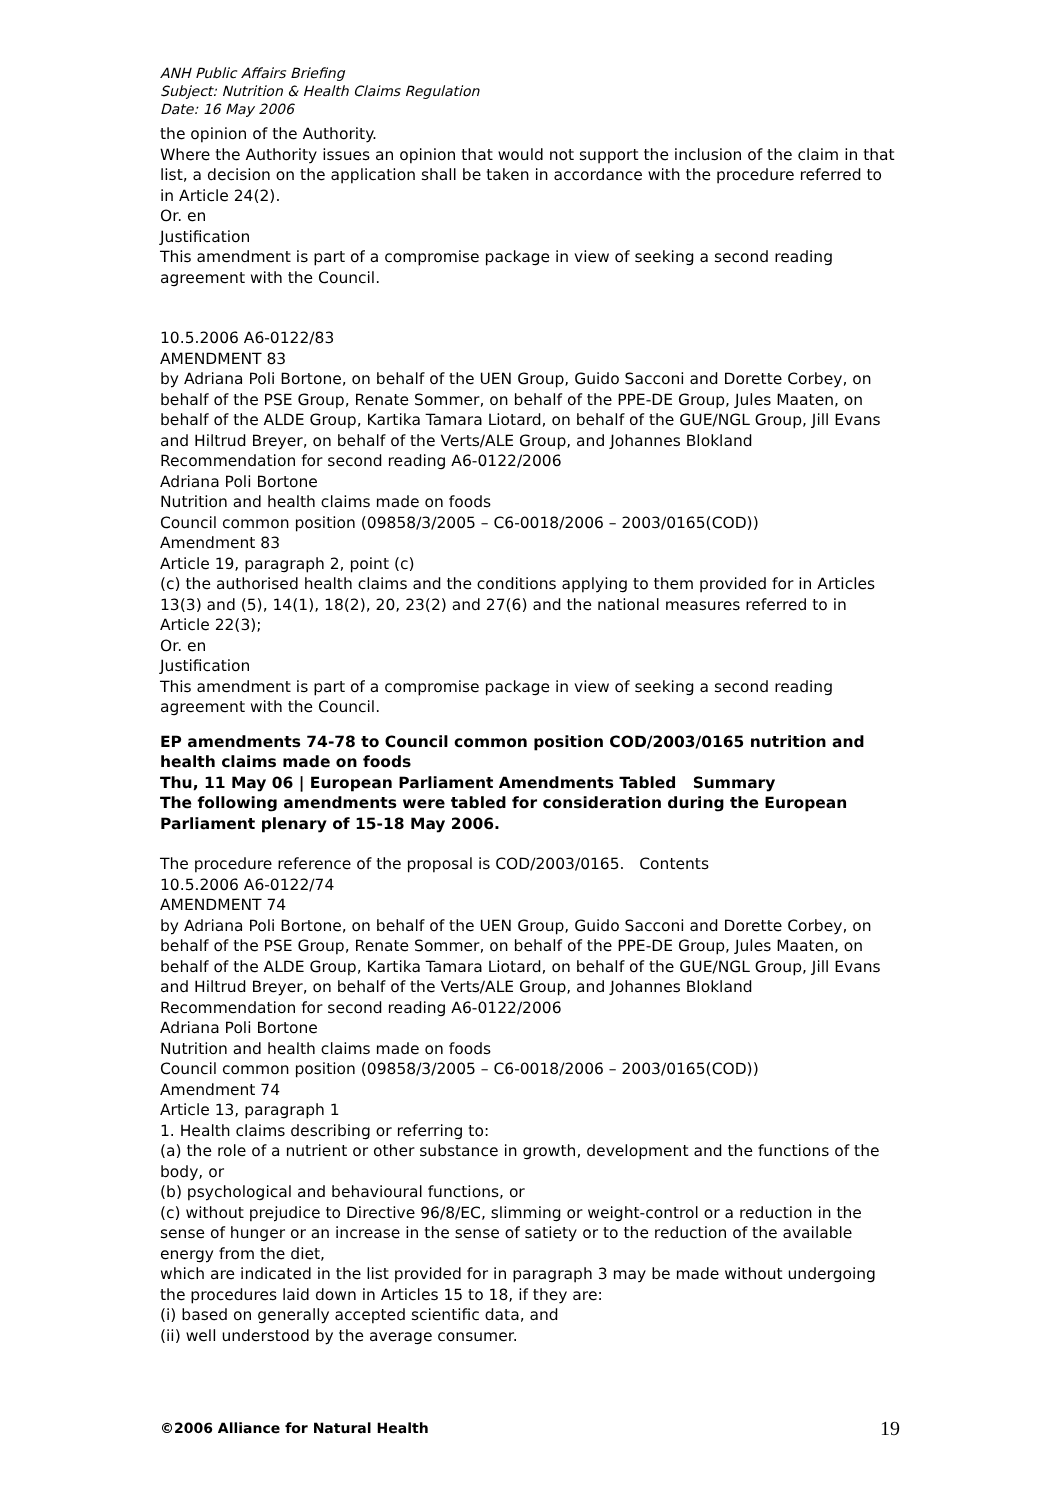ANH Public Affairs Briefing
Subject: Nutrition & Health Claims Regulation
Date: 16 May 2006
the opinion of the Authority.
Where the Authority issues an opinion that would not support the inclusion of the claim in that list, a decision on the application shall be taken in accordance with the procedure referred to in Article 24(2).
Or. en
Justification
This amendment is part of a compromise package in view of seeking a second reading agreement with the Council.
10.5.2006 A6-0122/83
AMENDMENT 83
by Adriana Poli Bortone, on behalf of the UEN Group, Guido Sacconi and Dorette Corbey, on behalf of the PSE Group, Renate Sommer, on behalf of the PPE-DE Group, Jules Maaten, on behalf of the ALDE Group, Kartika Tamara Liotard, on behalf of the GUE/NGL Group, Jill Evans and Hiltrud Breyer, on behalf of the Verts/ALE Group, and Johannes Blokland
Recommendation for second reading A6-0122/2006
Adriana Poli Bortone
Nutrition and health claims made on foods
Council common position (09858/3/2005 – C6-0018/2006 – 2003/0165(COD))
Amendment 83
Article 19, paragraph 2, point (c)
(c) the authorised health claims and the conditions applying to them provided for in Articles 13(3) and (5), 14(1), 18(2), 20, 23(2) and 27(6) and the national measures referred to in Article 22(3);
Or. en
Justification
This amendment is part of a compromise package in view of seeking a second reading agreement with the Council.
EP amendments 74-78 to Council common position COD/2003/0165 nutrition and health claims made on foods
Thu, 11 May 06 | European Parliament Amendments Tabled Summary
The following amendments were tabled for consideration during the European Parliament plenary of 15-18 May 2006.
The procedure reference of the proposal is COD/2003/0165. Contents
10.5.2006 A6-0122/74
AMENDMENT 74
by Adriana Poli Bortone, on behalf of the UEN Group, Guido Sacconi and Dorette Corbey, on behalf of the PSE Group, Renate Sommer, on behalf of the PPE-DE Group, Jules Maaten, on behalf of the ALDE Group, Kartika Tamara Liotard, on behalf of the GUE/NGL Group, Jill Evans and Hiltrud Breyer, on behalf of the Verts/ALE Group, and Johannes Blokland
Recommendation for second reading A6-0122/2006
Adriana Poli Bortone
Nutrition and health claims made on foods
Council common position (09858/3/2005 – C6-0018/2006 – 2003/0165(COD))
Amendment 74
Article 13, paragraph 1
1. Health claims describing or referring to:
(a) the role of a nutrient or other substance in growth, development and the functions of the body, or
(b) psychological and behavioural functions, or
(c) without prejudice to Directive 96/8/EC, slimming or weight-control or a reduction in the sense of hunger or an increase in the sense of satiety or to the reduction of the available energy from the diet,
which are indicated in the list provided for in paragraph 3 may be made without undergoing the procedures laid down in Articles 15 to 18, if they are:
(i) based on generally accepted scientific data, and
(ii) well understood by the average consumer.
©2006 Alliance for Natural Health 19